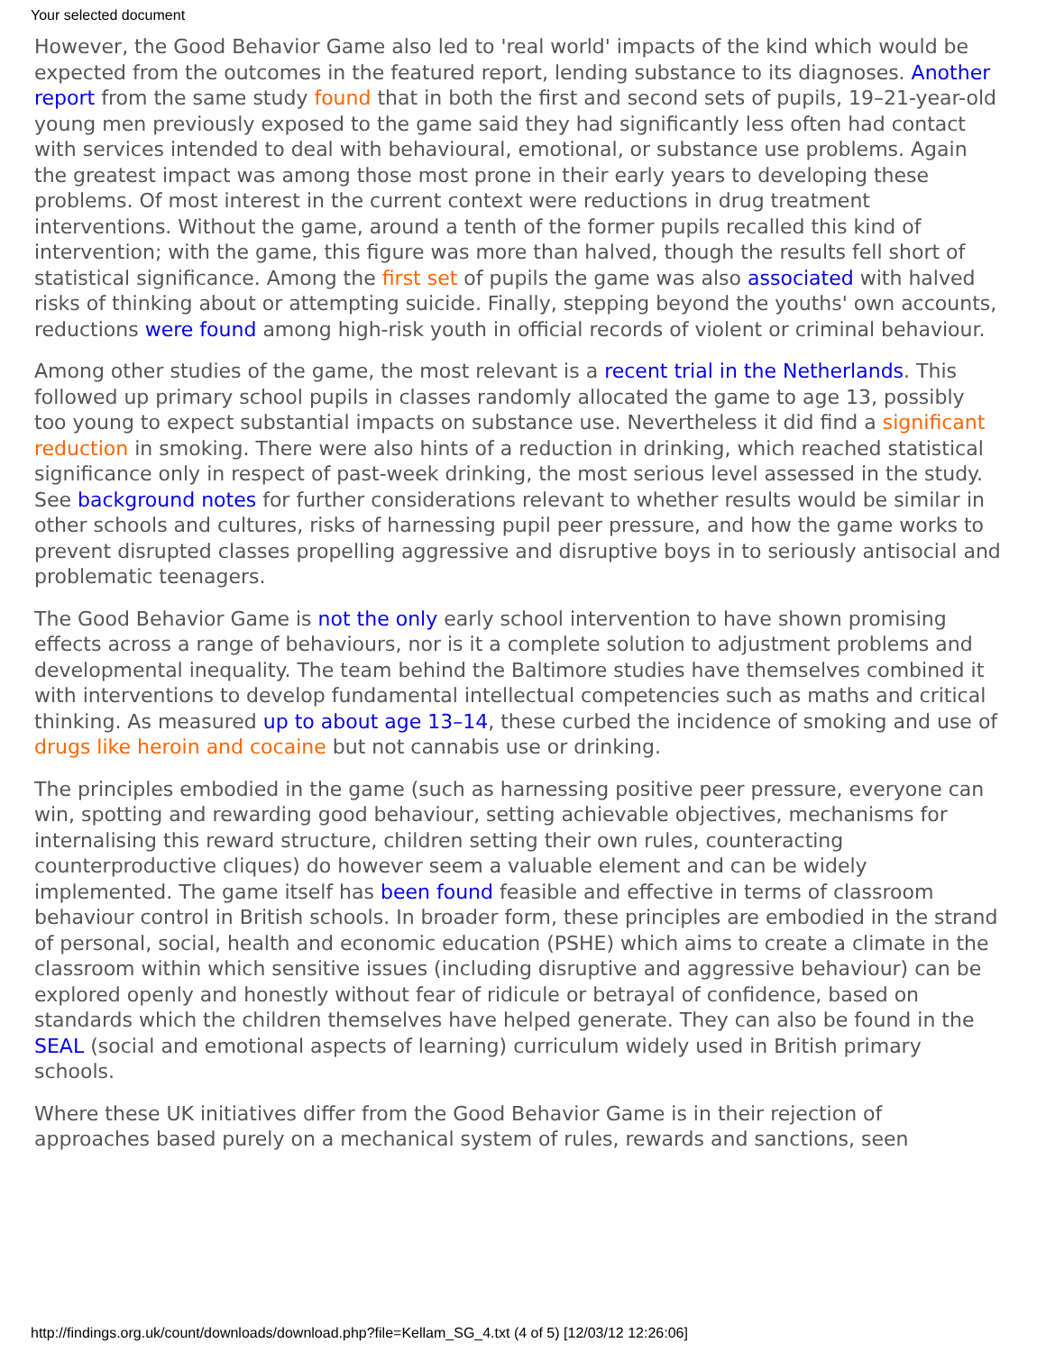Your selected document
However, the Good Behavior Game also led to 'real world' impacts of the kind which would be expected from the outcomes in the featured report, lending substance to its diagnoses. Another report from the same study found that in both the first and second sets of pupils, 19–21-year-old young men previously exposed to the game said they had significantly less often had contact with services intended to deal with behavioural, emotional, or substance use problems. Again the greatest impact was among those most prone in their early years to developing these problems. Of most interest in the current context were reductions in drug treatment interventions. Without the game, around a tenth of the former pupils recalled this kind of intervention; with the game, this figure was more than halved, though the results fell short of statistical significance. Among the first set of pupils the game was also associated with halved risks of thinking about or attempting suicide. Finally, stepping beyond the youths' own accounts, reductions were found among high-risk youth in official records of violent or criminal behaviour.
Among other studies of the game, the most relevant is a recent trial in the Netherlands. This followed up primary school pupils in classes randomly allocated the game to age 13, possibly too young to expect substantial impacts on substance use. Nevertheless it did find a significant reduction in smoking. There were also hints of a reduction in drinking, which reached statistical significance only in respect of past-week drinking, the most serious level assessed in the study. See background notes for further considerations relevant to whether results would be similar in other schools and cultures, risks of harnessing pupil peer pressure, and how the game works to prevent disrupted classes propelling aggressive and disruptive boys in to seriously antisocial and problematic teenagers.
The Good Behavior Game is not the only early school intervention to have shown promising effects across a range of behaviours, nor is it a complete solution to adjustment problems and developmental inequality. The team behind the Baltimore studies have themselves combined it with interventions to develop fundamental intellectual competencies such as maths and critical thinking. As measured up to about age 13–14, these curbed the incidence of smoking and use of drugs like heroin and cocaine but not cannabis use or drinking.
The principles embodied in the game (such as harnessing positive peer pressure, everyone can win, spotting and rewarding good behaviour, setting achievable objectives, mechanisms for internalising this reward structure, children setting their own rules, counteracting counterproductive cliques) do however seem a valuable element and can be widely implemented. The game itself has been found feasible and effective in terms of classroom behaviour control in British schools. In broader form, these principles are embodied in the strand of personal, social, health and economic education (PSHE) which aims to create a climate in the classroom within which sensitive issues (including disruptive and aggressive behaviour) can be explored openly and honestly without fear of ridicule or betrayal of confidence, based on standards which the children themselves have helped generate. They can also be found in the SEAL (social and emotional aspects of learning) curriculum widely used in British primary schools.
Where these UK initiatives differ from the Good Behavior Game is in their rejection of approaches based purely on a mechanical system of rules, rewards and sanctions, seen
http://findings.org.uk/count/downloads/download.php?file=Kellam_SG_4.txt (4 of 5) [12/03/12 12:26:06]